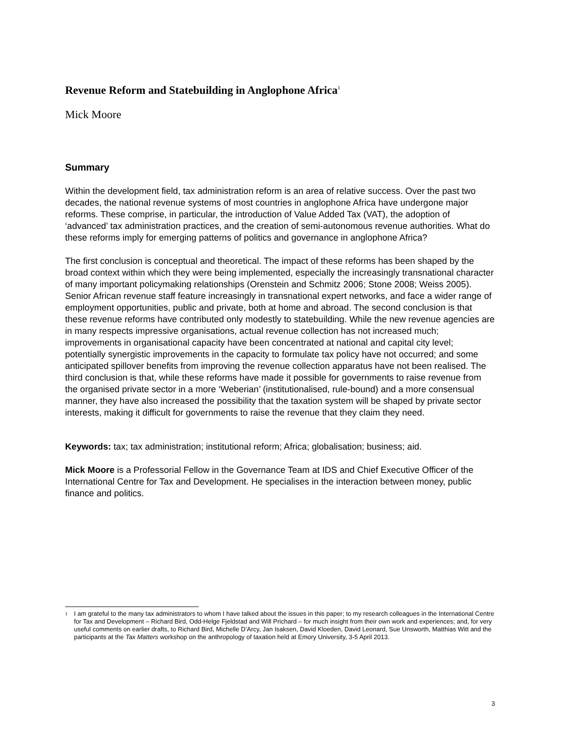Revenue Reform and Statebuilding in Anglophone Africa<sup>1</sup>
Mick Moore
Summary
Within the development field, tax administration reform is an area of relative success. Over the past two decades, the national revenue systems of most countries in anglophone Africa have undergone major reforms. These comprise, in particular, the introduction of Value Added Tax (VAT), the adoption of ‘advanced’ tax administration practices, and the creation of semi-autonomous revenue authorities. What do these reforms imply for emerging patterns of politics and governance in anglophone Africa?
The first conclusion is conceptual and theoretical. The impact of these reforms has been shaped by the broad context within which they were being implemented, especially the increasingly transnational character of many important policymaking relationships (Orenstein and Schmitz 2006; Stone 2008; Weiss 2005). Senior African revenue staff feature increasingly in transnational expert networks, and face a wider range of employment opportunities, public and private, both at home and abroad. The second conclusion is that these revenue reforms have contributed only modestly to statebuilding. While the new revenue agencies are in many respects impressive organisations, actual revenue collection has not increased much; improvements in organisational capacity have been concentrated at national and capital city level; potentially synergistic improvements in the capacity to formulate tax policy have not occurred; and some anticipated spillover benefits from improving the revenue collection apparatus have not been realised. The third conclusion is that, while these reforms have made it possible for governments to raise revenue from the organised private sector in a more ‘Weberian’ (institutionalised, rule-bound) and a more consensual manner, they have also increased the possibility that the taxation system will be shaped by private sector interests, making it difficult for governments to raise the revenue that they claim they need.
Keywords: tax; tax administration; institutional reform; Africa; globalisation; business; aid.
Mick Moore is a Professorial Fellow in the Governance Team at IDS and Chief Executive Officer of the International Centre for Tax and Development. He specialises in the interaction between money, public finance and politics.
1
I am grateful to the many tax administrators to whom I have talked about the issues in this paper; to my research colleagues in the International Centre for Tax and Development – Richard Bird, Odd-Helge Fjeldstad and Will Prichard – for much insight from their own work and experiences; and, for very useful comments on earlier drafts, to Richard Bird, Michelle D’Arcy, Jan Isaksen, David Kloeden, David Leonard, Sue Unsworth, Matthias Witt and the participants at the Tax Matters workshop on the anthropology of taxation held at Emory University, 3-5 April 2013.
3